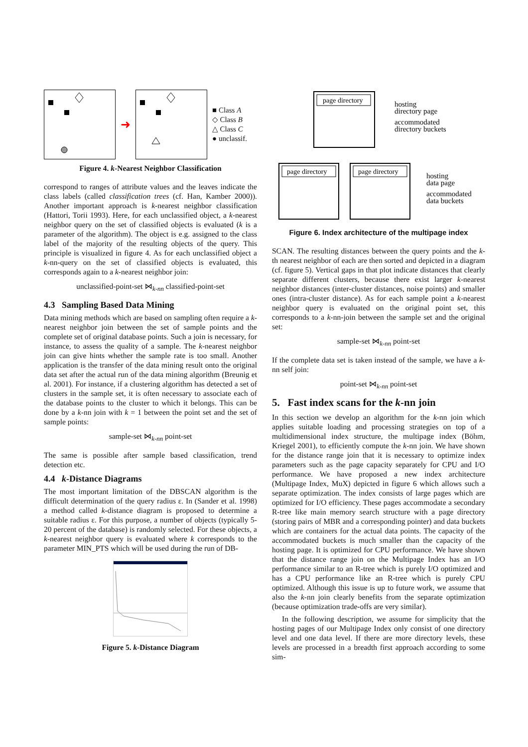➜
■ Class A
◇ Class B
△ Class C
● unclassif.
Figure 4. k-Nearest Neighbor Classification
correspond to ranges of attribute values and the leaves indicate the class labels (called classification trees (cf. Han, Kamber 2000)). Another important approach is k-nearest neighbor classification (Hattori, Torii 1993). Here, for each unclassified object, a k-nearest neighbor query on the set of classified objects is evaluated (k is a parameter of the algorithm). The object is e.g. assigned to the class label of the majority of the resulting objects of the query. This principle is visualized in figure 4. As for each unclassified object a k-nn-query on the set of classified objects is evaluated, this corresponds again to a k-nearest neighbor join:
unclassified-point-set ⋈<sub>k-nn</sub> classified-point-set
4.3 Sampling Based Data Mining
Data mining methods which are based on sampling often require a k-nearest neighbor join between the set of sample points and the complete set of original database points. Such a join is necessary, for instance, to assess the quality of a sample. The k-nearest neighbor join can give hints whether the sample rate is too small. Another application is the transfer of the data mining result onto the original data set after the actual run of the data mining algorithm (Breunig et al. 2001). For instance, if a clustering algorithm has detected a set of clusters in the sample set, it is often necessary to associate each of the database points to the cluster to which it belongs. This can be done by a k-nn join with k = 1 between the point set and the set of sample points:
sample-set ⋈<sub>k-nn</sub> point-set
The same is possible after sample based classification, trend detection etc.
4.4 k-Distance Diagrams
The most important limitation of the DBSCAN algorithm is the difficult determination of the query radius ε. In (Sander et al. 1998) a method called k-distance diagram is proposed to determine a suitable radius ε. For this purpose, a number of objects (typically 5-20 percent of the database) is randomly selected. For these objects, a k-nearest neighbor query is evaluated where k corresponds to the parameter MIN_PTS which will be used during the run of DB-
Figure 5. k-Distance Diagram
page directory
page directory
page directory
hosting
directory page
accommodated
directory buckets
hosting
data page
accommodated
data buckets
Figure 6. Index architecture of the multipage index
SCAN. The resulting distances between the query points and the k-th nearest neighbor of each are then sorted and depicted in a diagram (cf. figure 5). Vertical gaps in that plot indicate distances that clearly separate different clusters, because there exist larger k-nearest neighbor distances (inter-cluster distances, noise points) and smaller ones (intra-cluster distance). As for each sample point a k-nearest neighbor query is evaluated on the original point set, this corresponds to a k-nn-join between the sample set and the original set:
sample-set ⋈<sub>k-nn</sub> point-set
If the complete data set is taken instead of the sample, we have a k-nn self join:
point-set ⋈<sub>k-nn</sub> point-set
5. Fast index scans for the k-nn join
In this section we develop an algorithm for the k-nn join which applies suitable loading and processing strategies on top of a multidimensional index structure, the multipage index (Böhm, Kriegel 2001), to efficiently compute the k-nn join. We have shown for the distance range join that it is necessary to optimize index parameters such as the page capacity separately for CPU and I/O performance. We have proposed a new index architecture (Multipage Index, MuX) depicted in figure 6 which allows such a separate optimization. The index consists of large pages which are optimized for I/O efficiency. These pages accommodate a secondary R-tree like main memory search structure with a page directory (storing pairs of MBR and a corresponding pointer) and data buckets which are containers for the actual data points. The capacity of the accommodated buckets is much smaller than the capacity of the hosting page. It is optimized for CPU performance. We have shown that the distance range join on the Multipage Index has an I/O performance similar to an R-tree which is purely I/O optimized and has a CPU performance like an R-tree which is purely CPU optimized. Although this issue is up to future work, we assume that also the k-nn join clearly benefits from the separate optimization (because optimization trade-offs are very similar).
In the following description, we assume for simplicity that the hosting pages of our Multipage Index only consist of one directory level and one data level. If there are more directory levels, these levels are processed in a breadth first approach according to some sim-